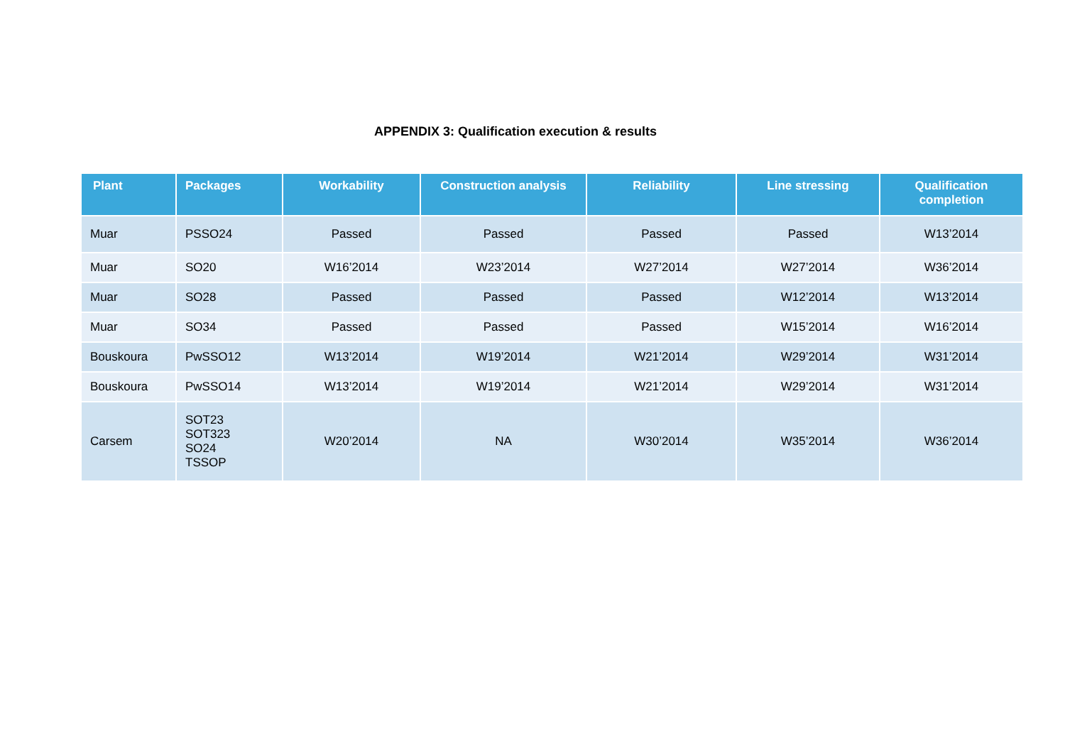APPENDIX 3: Qualification execution & results
| Plant | Packages | Workability | Construction analysis | Reliability | Line stressing | Qualification completion |
| --- | --- | --- | --- | --- | --- | --- |
| Muar | PSSO24 | Passed | Passed | Passed | Passed | W13’2014 |
| Muar | SO20 | W16’2014 | W23’2014 | W27’2014 | W27’2014 | W36’2014 |
| Muar | SO28 | Passed | Passed | Passed | W12’2014 | W13’2014 |
| Muar | SO34 | Passed | Passed | Passed | W15’2014 | W16’2014 |
| Bouskoura | PwSSO12 | W13’2014 | W19’2014 | W21’2014 | W29’2014 | W31’2014 |
| Bouskoura | PwSSO14 | W13’2014 | W19’2014 | W21’2014 | W29’2014 | W31’2014 |
| Carsem | SOT23 SOT323 SO24 TSSOP | W20’2014 | NA | W30’2014 | W35’2014 | W36’2014 |